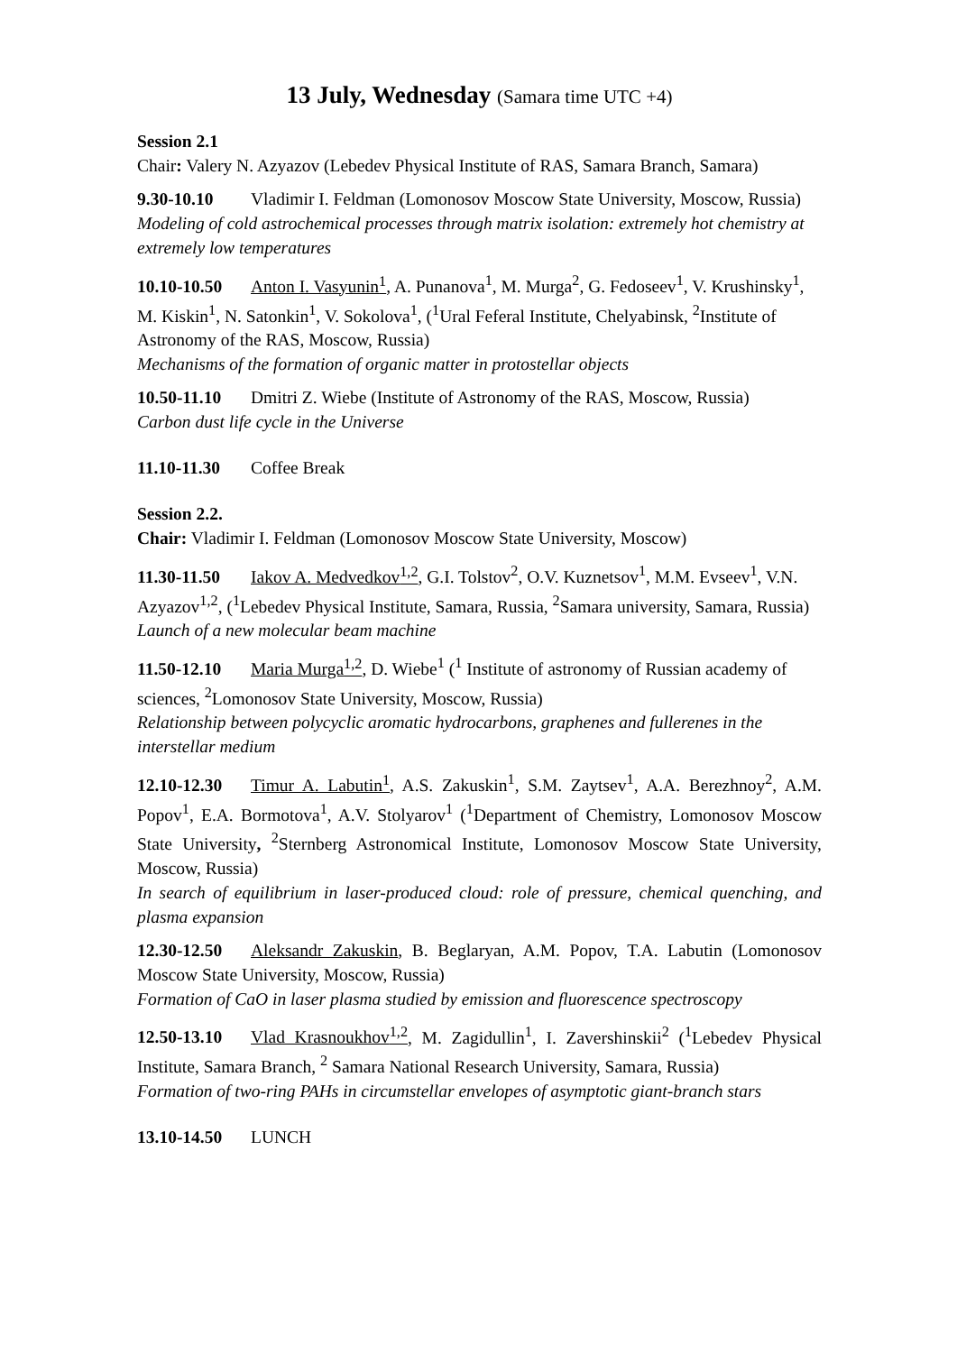13 July, Wednesday (Samara time UTC +4)
Session 2.1
Chair: Valery N. Azyazov (Lebedev Physical Institute of RAS, Samara Branch, Samara)
9.30-10.10 Vladimir I. Feldman (Lomonosov Moscow State University, Moscow, Russia)
Modeling of cold astrochemical processes through matrix isolation: extremely hot chemistry at extremely low temperatures
10.10-10.50 Anton I. Vasyunin<sup>1</sup>, A. Punanova<sup>1</sup>, M. Murga<sup>2</sup>, G. Fedoseev<sup>1</sup>, V. Krushinsky<sup>1</sup>, M. Kiskin<sup>1</sup>, N. Satonkin<sup>1</sup>, V. Sokolova<sup>1</sup>, (<sup>1</sup>Ural Feferal Institute, Chelyabinsk, <sup>2</sup>Institute of Astronomy of the RAS, Moscow, Russia)
Mechanisms of the formation of organic matter in protostellar objects
10.50-11.10 Dmitri Z. Wiebe (Institute of Astronomy of the RAS, Moscow, Russia)
Carbon dust life cycle in the Universe
11.10-11.30 Coffee Break
Session 2.2.
Chair: Vladimir I. Feldman (Lomonosov Moscow State University, Moscow)
11.30-11.50 Iakov A. Medvedkov<sup>1,2</sup>, G.I. Tolstov<sup>2</sup>, O.V. Kuznetsov<sup>1</sup>, M.M. Evseev<sup>1</sup>, V.N. Azyazov<sup>1,2</sup>, (<sup>1</sup>Lebedev Physical Institute, Samara, Russia, <sup>2</sup>Samara university, Samara, Russia)
Launch of a new molecular beam machine
11.50-12.10 Maria Murga<sup>1,2</sup>, D. Wiebe<sup>1</sup> (<sup>1</sup> Institute of astronomy of Russian academy of sciences, <sup>2</sup>Lomonosov State University, Moscow, Russia)
Relationship between polycyclic aromatic hydrocarbons, graphenes and fullerenes in the interstellar medium
12.10-12.30 Timur A. Labutin<sup>1</sup>, A.S. Zakuskin<sup>1</sup>, S.M. Zaytsev<sup>1</sup>, A.A. Berezhnoy<sup>2</sup>, A.M. Popov<sup>1</sup>, E.A. Bormotova<sup>1</sup>, A.V. Stolyarov<sup>1</sup> (<sup>1</sup>Department of Chemistry, Lomonosov Moscow State University, <sup>2</sup>Sternberg Astronomical Institute, Lomonosov Moscow State University, Moscow, Russia)
In search of equilibrium in laser-produced cloud: role of pressure, chemical quenching, and plasma expansion
12.30-12.50 Aleksandr Zakuskin, B. Beglaryan, A.M. Popov, T.A. Labutin (Lomonosov Moscow State University, Moscow, Russia)
Formation of CaO in laser plasma studied by emission and fluorescence spectroscopy
12.50-13.10 Vlad Krasnoukhov<sup>1,2</sup>, M. Zagidullin<sup>1</sup>, I. Zavershinskii<sup>2</sup> (<sup>1</sup>Lebedev Physical Institute, Samara Branch, <sup>2</sup> Samara National Research University, Samara, Russia)
Formation of two-ring PAHs in circumstellar envelopes of asymptotic giant-branch stars
13.10-14.50 LUNCH